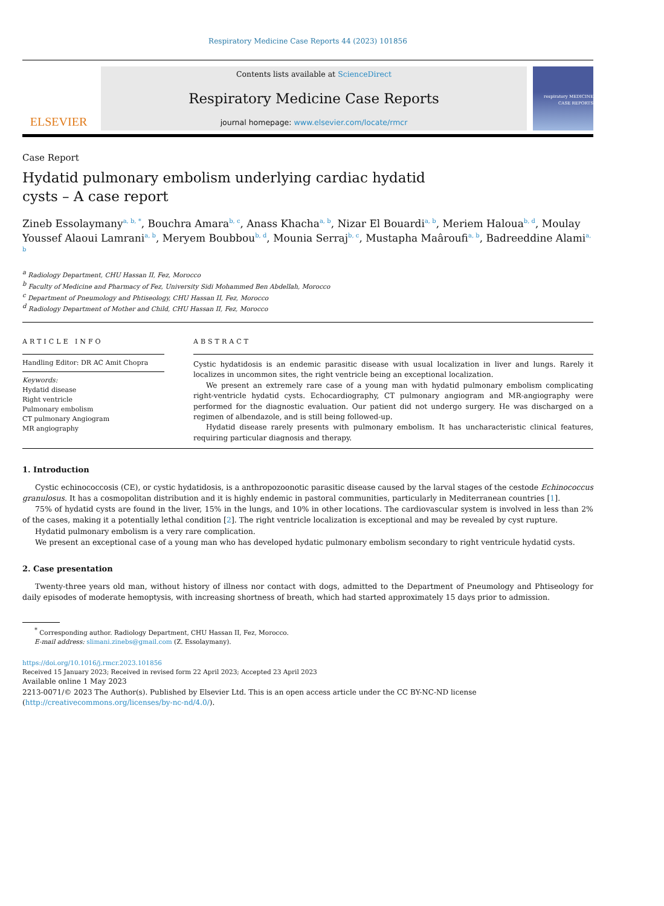Respiratory Medicine Case Reports 44 (2023) 101856
ELSEVIER
Contents lists available at ScienceDirect
Respiratory Medicine Case Reports
journal homepage: www.elsevier.com/locate/rmcr
respiratory MEDICINE
CASE REPORTS
Case Report
Hydatid pulmonary embolism underlying cardiac hydatid cysts – A case report
Zineb Essolaymany<sup>a, b, *</sup>, Bouchra Amara<sup>b, c</sup>, Anass Khacha<sup>a, b</sup>, Nizar El Bouardi<sup>a, b</sup>, Meriem Haloua<sup>b, d</sup>, Moulay Youssef Alaoui Lamrani<sup>a, b</sup>, Meryem Boubbou<sup>b, d</sup>, Mounia Serraj<sup>b, c</sup>, Mustapha Maâroufi<sup>a, b</sup>, Badreeddine Alami<sup>a, b</sup>
<sup>a</sup> Radiology Department, CHU Hassan II, Fez, Morocco
<sup>b</sup> Faculty of Medicine and Pharmacy of Fez, University Sidi Mohammed Ben Abdellah, Morocco
<sup>c</sup> Department of Pneumology and Phtiseology, CHU Hassan II, Fez, Morocco
<sup>d</sup> Radiology Department of Mother and Child, CHU Hassan II, Fez, Morocco
ARTICLE INFO
Handling Editor: DR AC Amit Chopra
Keywords:
Hydatid disease
Right ventricle
Pulmonary embolism
CT pulmonary Angiogram
MR angiography
ABSTRACT
Cystic hydatidosis is an endemic parasitic disease with usual localization in liver and lungs. Rarely it localizes in uncommon sites, the right ventricle being an exceptional localization.
We present an extremely rare case of a young man with hydatid pulmonary embolism complicating right-ventricle hydatid cysts. Echocardiography, CT pulmonary angiogram and MR-angiography were performed for the diagnostic evaluation. Our patient did not undergo surgery. He was discharged on a regimen of albendazole, and is still being followed-up.
Hydatid disease rarely presents with pulmonary embolism. It has uncharacteristic clinical features, requiring particular diagnosis and therapy.
1. Introduction
Cystic echinococcosis (CE), or cystic hydatidosis, is a anthropozoonotic parasitic disease caused by the larval stages of the cestode Echinococcus granulosus. It has a cosmopolitan distribution and it is highly endemic in pastoral communities, particularly in Mediterranean countries [1].
75% of hydatid cysts are found in the liver, 15% in the lungs, and 10% in other locations. The cardiovascular system is involved in less than 2% of the cases, making it a potentially lethal condition [2]. The right ventricle localization is exceptional and may be revealed by cyst rupture.
Hydatid pulmonary embolism is a very rare complication.
We present an exceptional case of a young man who has developed hydatic pulmonary embolism secondary to right ventricule hydatid cysts.
2. Case presentation
Twenty-three years old man, without history of illness nor contact with dogs, admitted to the Department of Pneumology and Phtiseology for daily episodes of moderate hemoptysis, with increasing shortness of breath, which had started approximately 15 days prior to admission.
<sup>*</sup> Corresponding author. Radiology Department, CHU Hassan II, Fez, Morocco.
E-mail address: slimani.zinebs@gmail.com (Z. Essolaymany).
https://doi.org/10.1016/j.rmcr.2023.101856
Received 15 January 2023; Received in revised form 22 April 2023; Accepted 23 April 2023
Available online 1 May 2023
2213-0071/© 2023 The Author(s). Published by Elsevier Ltd. This is an open access article under the CC BY-NC-ND license (http://creativecommons.org/licenses/by-nc-nd/4.0/).